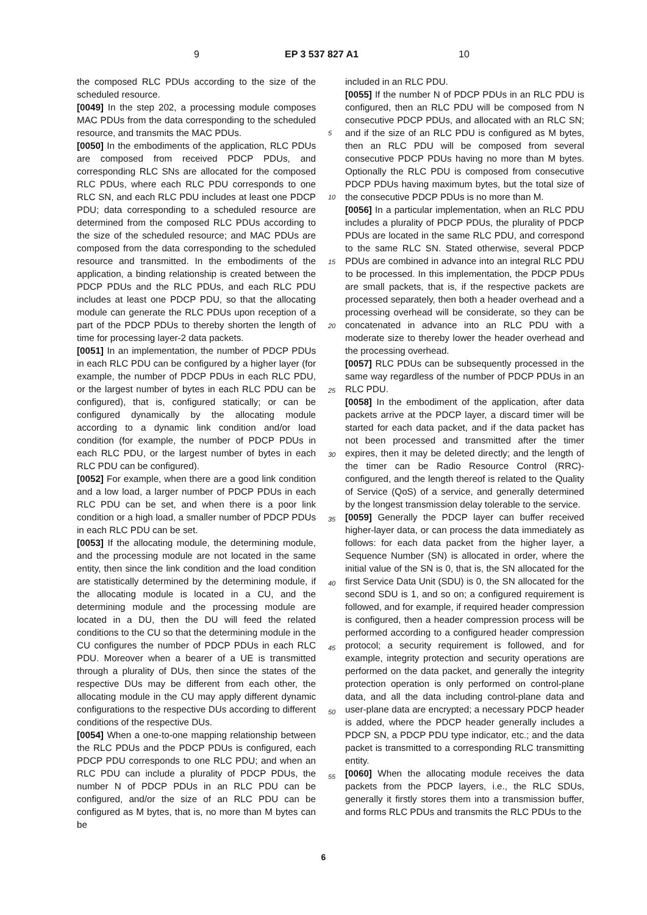9 EP 3 537 827 A1 10
the composed RLC PDUs according to the size of the scheduled resource.
[0049] In the step 202, a processing module composes MAC PDUs from the data corresponding to the scheduled resource, and transmits the MAC PDUs.
[0050] In the embodiments of the application, RLC PDUs are composed from received PDCP PDUs, and corresponding RLC SNs are allocated for the composed RLC PDUs, where each RLC PDU corresponds to one RLC SN, and each RLC PDU includes at least one PDCP PDU; data corresponding to a scheduled resource are determined from the composed RLC PDUs according to the size of the scheduled resource; and MAC PDUs are composed from the data corresponding to the scheduled resource and transmitted. In the embodiments of the application, a binding relationship is created between the PDCP PDUs and the RLC PDUs, and each RLC PDU includes at least one PDCP PDU, so that the allocating module can generate the RLC PDUs upon reception of a part of the PDCP PDUs to thereby shorten the length of time for processing layer-2 data packets.
[0051] In an implementation, the number of PDCP PDUs in each RLC PDU can be configured by a higher layer (for example, the number of PDCP PDUs in each RLC PDU, or the largest number of bytes in each RLC PDU can be configured), that is, configured statically; or can be configured dynamically by the allocating module according to a dynamic link condition and/or load condition (for example, the number of PDCP PDUs in each RLC PDU, or the largest number of bytes in each RLC PDU can be configured).
[0052] For example, when there are a good link condition and a low load, a larger number of PDCP PDUs in each RLC PDU can be set, and when there is a poor link condition or a high load, a smaller number of PDCP PDUs in each RLC PDU can be set.
[0053] If the allocating module, the determining module, and the processing module are not located in the same entity, then since the link condition and the load condition are statistically determined by the determining module, if the allocating module is located in a CU, and the determining module and the processing module are located in a DU, then the DU will feed the related conditions to the CU so that the determining module in the CU configures the number of PDCP PDUs in each RLC PDU. Moreover when a bearer of a UE is transmitted through a plurality of DUs, then since the states of the respective DUs may be different from each other, the allocating module in the CU may apply different dynamic configurations to the respective DUs according to different conditions of the respective DUs.
[0054] When a one-to-one mapping relationship between the RLC PDUs and the PDCP PDUs is configured, each PDCP PDU corresponds to one RLC PDU; and when an RLC PDU can include a plurality of PDCP PDUs, the number N of PDCP PDUs in an RLC PDU can be configured, and/or the size of an RLC PDU can be configured as M bytes, that is, no more than M bytes can be
included in an RLC PDU.
[0055] If the number N of PDCP PDUs in an RLC PDU is configured, then an RLC PDU will be composed from N consecutive PDCP PDUs, and allocated with an RLC SN; and if the size of an RLC PDU is configured as M bytes, then an RLC PDU will be composed from several consecutive PDCP PDUs having no more than M bytes. Optionally the RLC PDU is composed from consecutive PDCP PDUs having maximum bytes, but the total size of the consecutive PDCP PDUs is no more than M.
[0056] In a particular implementation, when an RLC PDU includes a plurality of PDCP PDUs, the plurality of PDCP PDUs are located in the same RLC PDU, and correspond to the same RLC SN. Stated otherwise, several PDCP PDUs are combined in advance into an integral RLC PDU to be processed. In this implementation, the PDCP PDUs are small packets, that is, if the respective packets are processed separately, then both a header overhead and a processing overhead will be considerate, so they can be concatenated in advance into an RLC PDU with a moderate size to thereby lower the header overhead and the processing overhead.
[0057] RLC PDUs can be subsequently processed in the same way regardless of the number of PDCP PDUs in an RLC PDU.
[0058] In the embodiment of the application, after data packets arrive at the PDCP layer, a discard timer will be started for each data packet, and if the data packet has not been processed and transmitted after the timer expires, then it may be deleted directly; and the length of the timer can be Radio Resource Control (RRC)-configured, and the length thereof is related to the Quality of Service (QoS) of a service, and generally determined by the longest transmission delay tolerable to the service.
[0059] Generally the PDCP layer can buffer received higher-layer data, or can process the data immediately as follows: for each data packet from the higher layer, a Sequence Number (SN) is allocated in order, where the initial value of the SN is 0, that is, the SN allocated for the first Service Data Unit (SDU) is 0, the SN allocated for the second SDU is 1, and so on; a configured requirement is followed, and for example, if required header compression is configured, then a header compression process will be performed according to a configured header compression protocol; a security requirement is followed, and for example, integrity protection and security operations are performed on the data packet, and generally the integrity protection operation is only performed on control-plane data, and all the data including control-plane data and user-plane data are encrypted; a necessary PDCP header is added, where the PDCP header generally includes a PDCP SN, a PDCP PDU type indicator, etc.; and the data packet is transmitted to a corresponding RLC transmitting entity.
[0060] When the allocating module receives the data packets from the PDCP layers, i.e., the RLC SDUs, generally it firstly stores them into a transmission buffer, and forms RLC PDUs and transmits the RLC PDUs to the
5
10
15
20
25
30
35
40
45
50
55
6